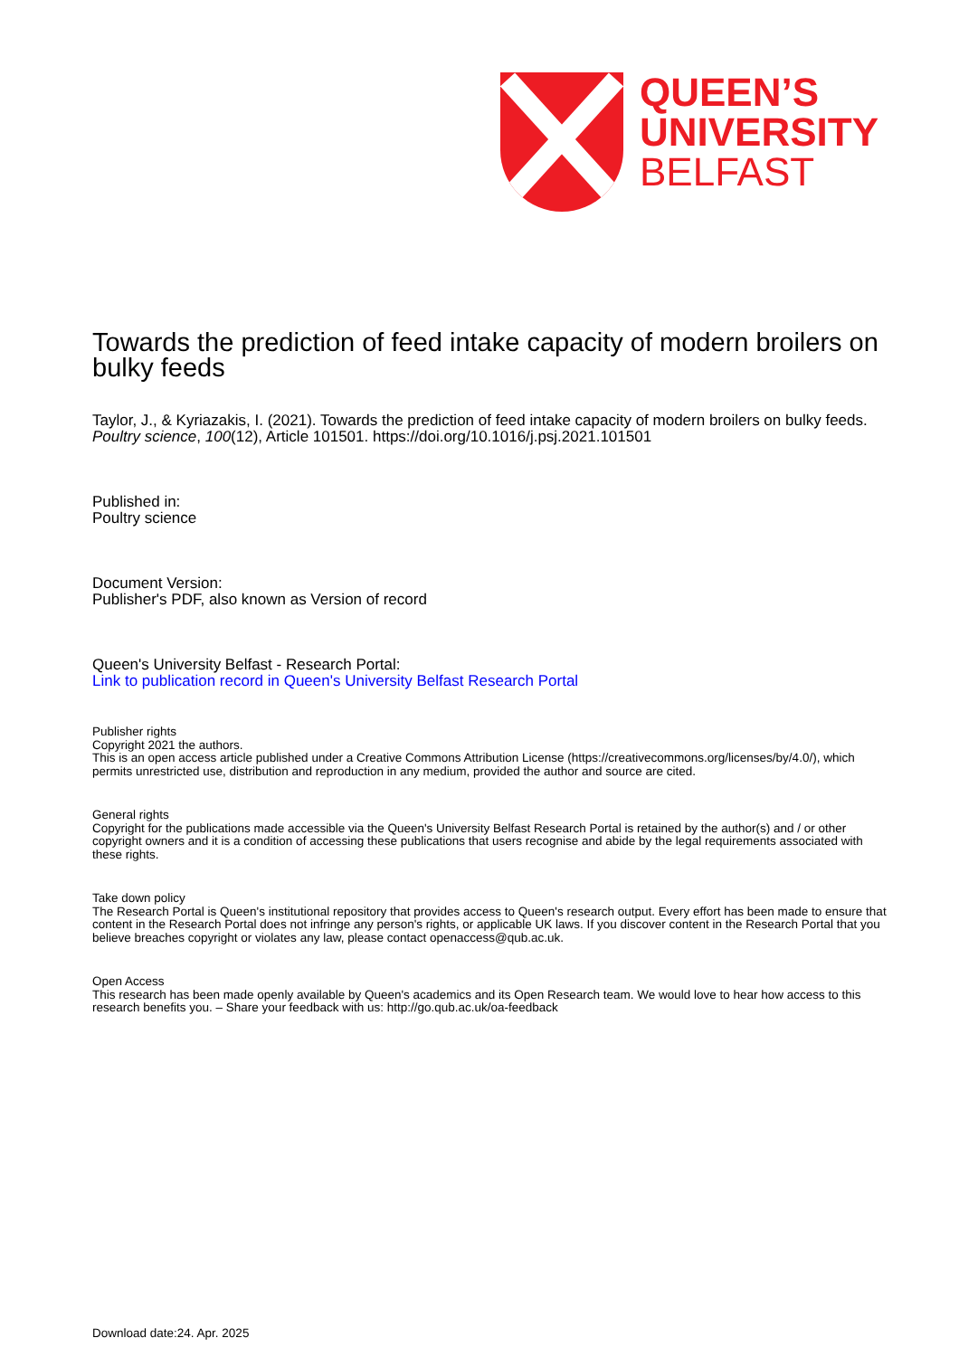QUEEN’S
UNIVERSITY
BELFAST
Towards the prediction of feed intake capacity of modern broilers on bulky feeds
Taylor, J., & Kyriazakis, I. (2021). Towards the prediction of feed intake capacity of modern broilers on bulky feeds. Poultry science, 100(12), Article 101501. https://doi.org/10.1016/j.psj.2021.101501
Published in:
Poultry science
Document Version:
Publisher's PDF, also known as Version of record
Queen's University Belfast - Research Portal:
Link to publication record in Queen's University Belfast Research Portal
Publisher rights
Copyright 2021 the authors.
This is an open access article published under a Creative Commons Attribution License (https://creativecommons.org/licenses/by/4.0/), which permits unrestricted use, distribution and reproduction in any medium, provided the author and source are cited.
General rights
Copyright for the publications made accessible via the Queen's University Belfast Research Portal is retained by the author(s) and / or other copyright owners and it is a condition of accessing these publications that users recognise and abide by the legal requirements associated with these rights.
Take down policy
The Research Portal is Queen's institutional repository that provides access to Queen's research output. Every effort has been made to ensure that content in the Research Portal does not infringe any person's rights, or applicable UK laws. If you discover content in the Research Portal that you believe breaches copyright or violates any law, please contact openaccess@qub.ac.uk.
Open Access
This research has been made openly available by Queen's academics and its Open Research team. We would love to hear how access to this research benefits you. – Share your feedback with us: http://go.qub.ac.uk/oa-feedback
Download date:24. Apr. 2025